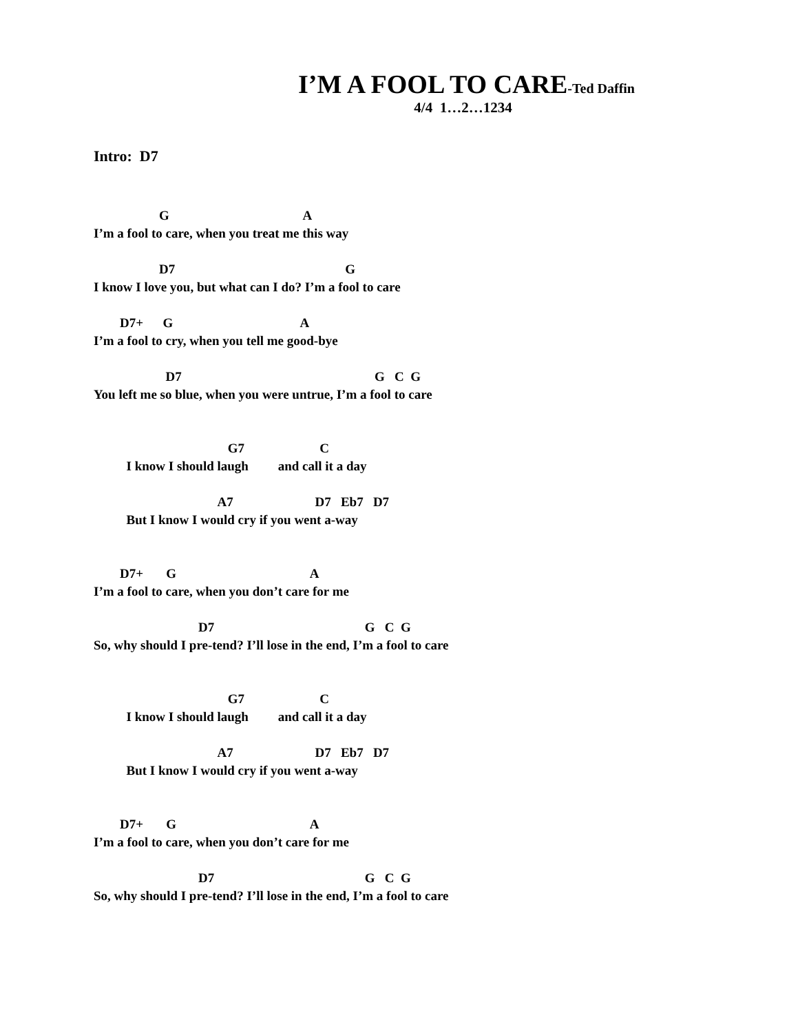I’M A FOOL TO CARE-Ted Daffin
4/4 1…2…1234
Intro: D7
                    G                                         A
I’m a fool to care, when you treat me this way
                    D7                                                    G
I know I love you, but what can I do? I’m a fool to care
        D7+      G                                       A
I’m a fool to cry, when you tell me good-bye
                      D7                                                           G   C  G
You left me so blue, when you were untrue, I’m a fool to care
                                         G7                       C
          I know I should laugh         and call it a day
                                      A7                         D7   Eb7   D7
          But I know I would cry if you went a-way
        D7+       G                                         A
I’m a fool to care, when you don’t care for me
                                D7                                              G   C  G
So, why should I pre-tend? I’ll lose in the end, I’m a fool to care
                                         G7                       C
          I know I should laugh         and call it a day
                                      A7                         D7   Eb7   D7
          But I know I would cry if you went a-way
        D7+       G                                         A
I’m a fool to care, when you don’t care for me
                                D7                                              G   C  G
So, why should I pre-tend? I’ll lose in the end, I’m a fool to care